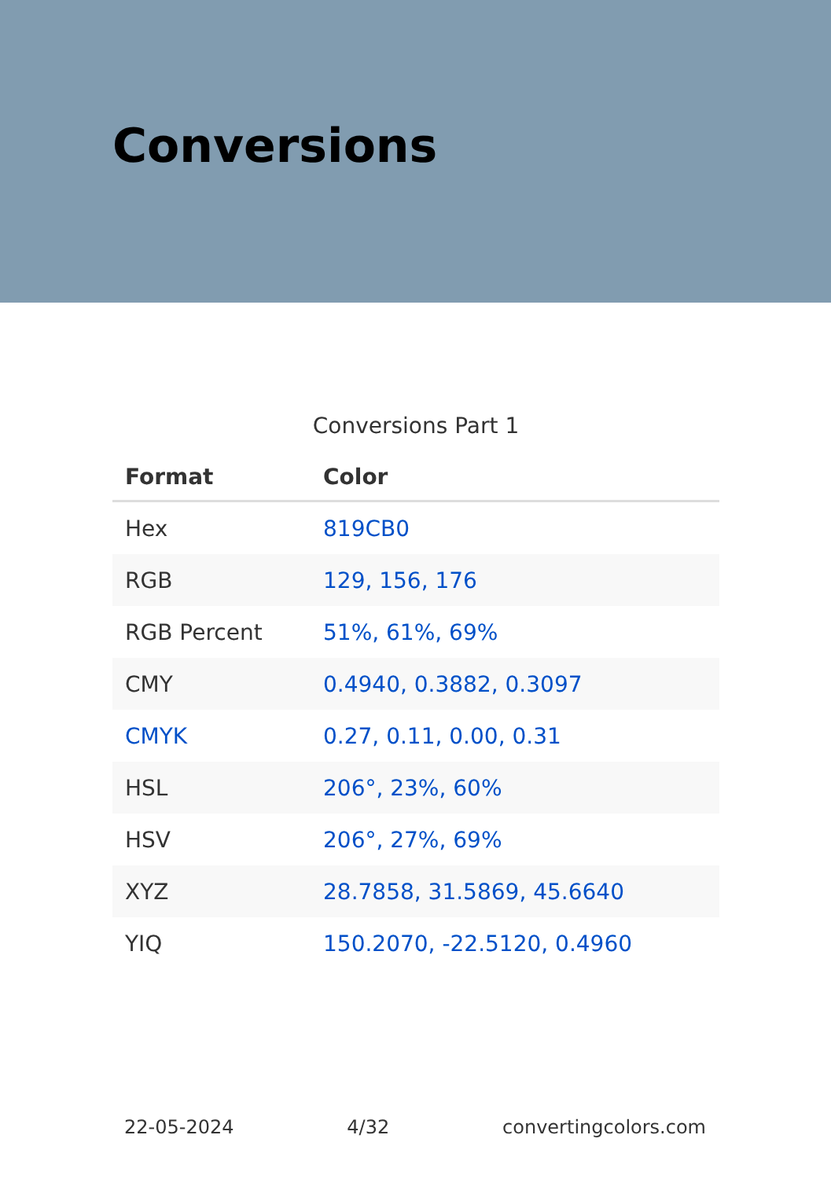Conversions
Conversions Part 1
| Format | Color |
| --- | --- |
| Hex | 819CB0 |
| RGB | 129, 156, 176 |
| RGB Percent | 51%, 61%, 69% |
| CMY | 0.4940, 0.3882, 0.3097 |
| CMYK | 0.27, 0.11, 0.00, 0.31 |
| HSL | 206°, 23%, 60% |
| HSV | 206°, 27%, 69% |
| XYZ | 28.7858, 31.5869, 45.6640 |
| YIQ | 150.2070, -22.5120, 0.4960 |
22-05-2024 4/32 convertingcolors.com